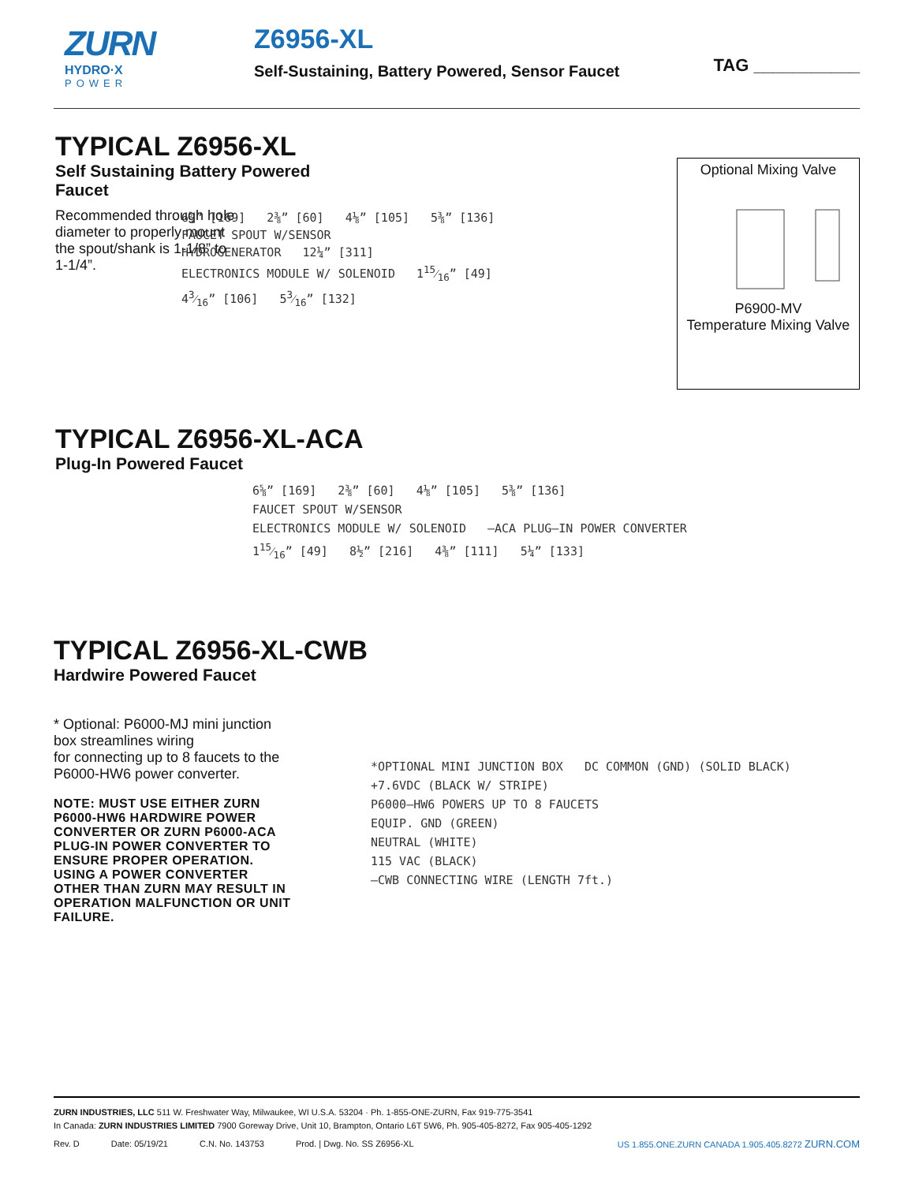ZURN
HYDRO·X
POWER
Z6956-XL
Self-Sustaining, Battery Powered, Sensor Faucet
TAG ___________
TYPICAL Z6956-XL
Self Sustaining Battery Powered
Faucet
Recommended through hole diameter to properly mount the spout/shank is 1-1/8” to 1-1/4”.
6⅝” [169] 2⅜” [60] 4⅛” [105] 5⅜” [136]
FAUCET SPOUT W/SENSOR
HYDROGENERATOR 12¼” [311]
ELECTRONICS MODULE W/ SOLENOID 115⁄16” [49]
43⁄16” [106] 53⁄16” [132]
Optional Mixing Valve
P6900-MV
Temperature Mixing Valve
TYPICAL Z6956-XL-ACA
Plug-In Powered Faucet
6⅝” [169] 2⅜” [60] 4⅛” [105] 5⅜” [136]
FAUCET SPOUT W/SENSOR
ELECTRONICS MODULE W/ SOLENOID –ACA PLUG–IN POWER CONVERTER
115⁄16” [49] 8½” [216] 4⅜” [111] 5¼” [133]
TYPICAL Z6956-XL-CWB
Hardwire Powered Faucet
* Optional: P6000-MJ mini junction box streamlines wiring
for connecting up to 8 faucets to the P6000-HW6 power converter.
NOTE: MUST USE EITHER ZURN P6000-HW6 HARDWIRE POWER CONVERTER OR ZURN P6000-ACA PLUG-IN POWER CONVERTER TO ENSURE PROPER OPERATION. USING A POWER CONVERTER OTHER THAN ZURN MAY RESULT IN OPERATION MALFUNCTION OR UNIT FAILURE.
*OPTIONAL MINI JUNCTION BOX DC COMMON (GND) (SOLID BLACK)
+7.6VDC (BLACK W/ STRIPE)
P6000–HW6 POWERS UP TO 8 FAUCETS
EQUIP. GND (GREEN)
NEUTRAL (WHITE)
115 VAC (BLACK)
–CWB CONNECTING WIRE (LENGTH 7ft.)
ZURN INDUSTRIES, LLC 511 W. Freshwater Way, Milwaukee, WI U.S.A. 53204 · Ph. 1-855-ONE-ZURN, Fax 919-775-3541
In Canada: ZURN INDUSTRIES LIMITED 7900 Goreway Drive, Unit 10, Brampton, Ontario L6T 5W6, Ph. 905-405-8272, Fax 905-405-1292
Rev. D Date: 05/19/21 C.N. No. 143753 Prod. | Dwg. No. SS Z6956-XL US 1.855.ONE.ZURN CANADA 1.905.405.8272 ZURN.COM